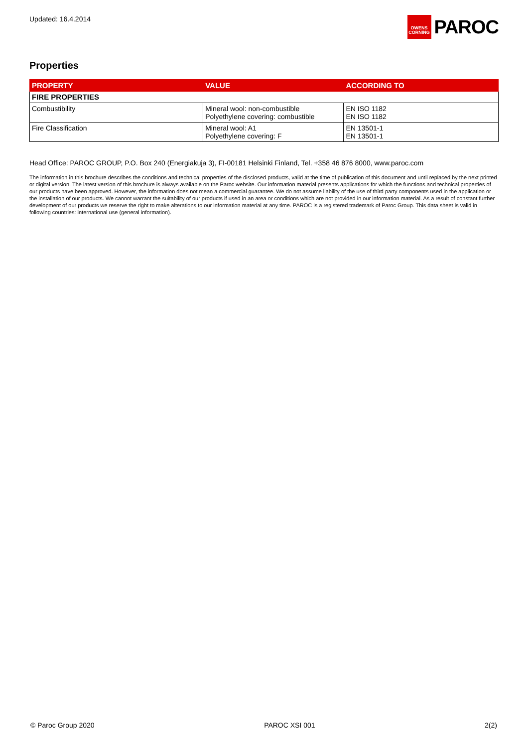Updated: 16.4.2014
OWENS
CORNING
PAROC
Properties
| PROPERTY | VALUE | ACCORDING TO |
| --- | --- | --- |
| FIRE PROPERTIES | | |
| Combustibility | Mineral wool: non-combustible Polyethylene covering: combustible | EN ISO 1182 EN ISO 1182 |
| Fire Classification | Mineral wool: A1 Polyethylene covering: F | EN 13501-1 EN 13501-1 |
Head Office: PAROC GROUP, P.O. Box 240 (Energiakuja 3), FI-00181 Helsinki Finland, Tel. +358 46 876 8000, www.paroc.com
The information in this brochure describes the conditions and technical properties of the disclosed products, valid at the time of publication of this document and until replaced by the next printed or digital version. The latest version of this brochure is always available on the Paroc website. Our information material presents applications for which the functions and technical properties of our products have been approved. However, the information does not mean a commercial guarantee. We do not assume liability of the use of third party components used in the application or the installation of our products. We cannot warrant the suitability of our products if used in an area or conditions which are not provided in our information material. As a result of constant further development of our products we reserve the right to make alterations to our information material at any time. PAROC is a registered trademark of Paroc Group. This data sheet is valid in following countries: international use (general information).
© Paroc Group 2020 PAROC XSI 001 2(2)